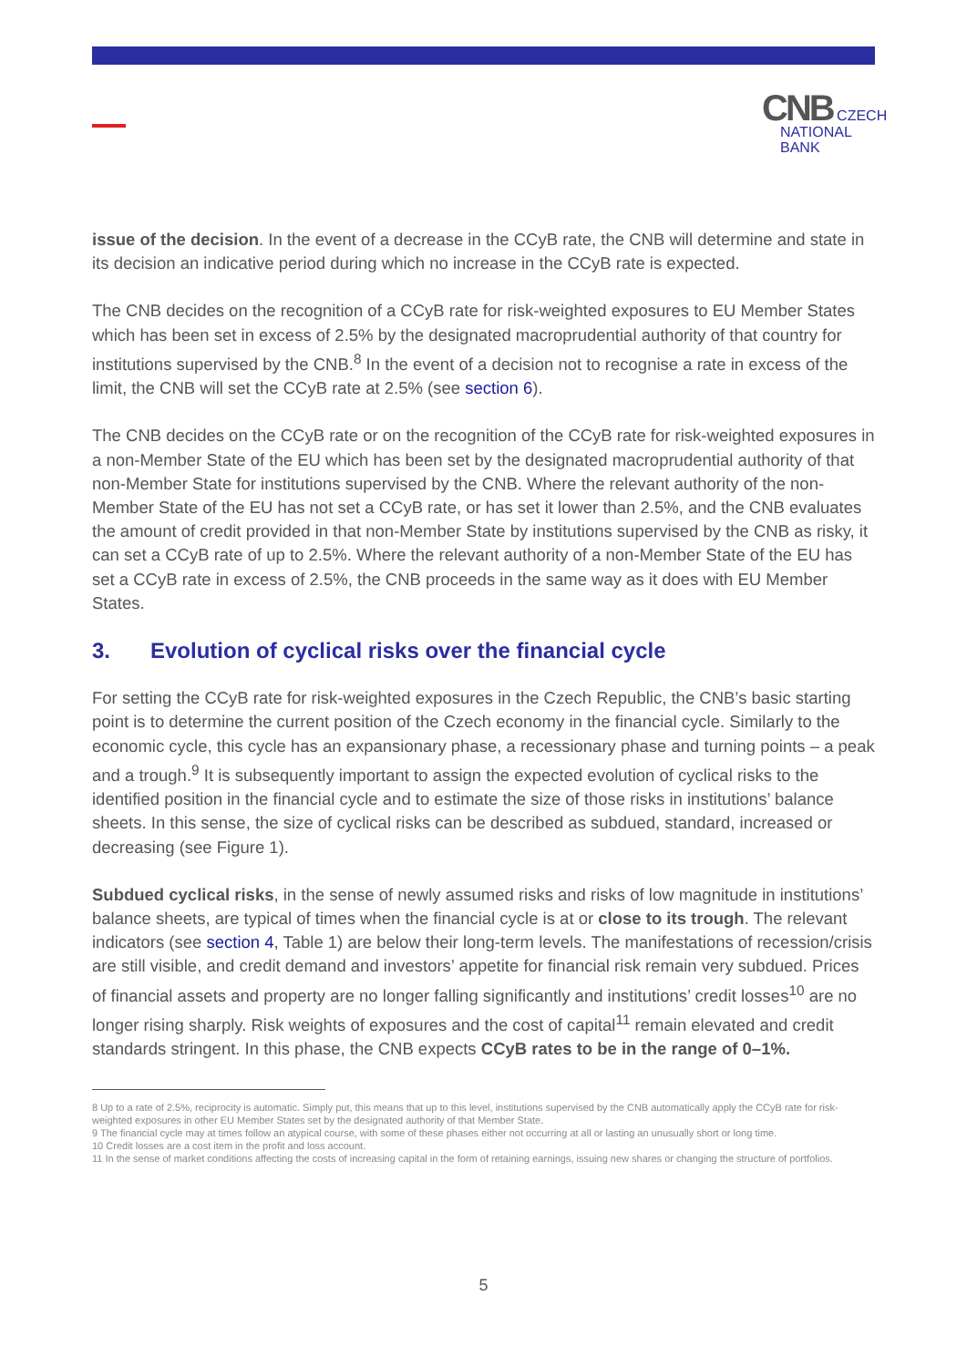CNB CZECH
NATIONAL
BANK
issue of the decision. In the event of a decrease in the CCyB rate, the CNB will determine and state in its decision an indicative period during which no increase in the CCyB rate is expected.
The CNB decides on the recognition of a CCyB rate for risk-weighted exposures to EU Member States which has been set in excess of 2.5% by the designated macroprudential authority of that country for institutions supervised by the CNB.<sup>8</sup> In the event of a decision not to recognise a rate in excess of the limit, the CNB will set the CCyB rate at 2.5% (see section 6).
The CNB decides on the CCyB rate or on the recognition of the CCyB rate for risk-weighted exposures in a non-Member State of the EU which has been set by the designated macroprudential authority of that non-Member State for institutions supervised by the CNB. Where the relevant authority of the non-Member State of the EU has not set a CCyB rate, or has set it lower than 2.5%, and the CNB evaluates the amount of credit provided in that non-Member State by institutions supervised by the CNB as risky, it can set a CCyB rate of up to 2.5%. Where the relevant authority of a non-Member State of the EU has set a CCyB rate in excess of 2.5%, the CNB proceeds in the same way as it does with EU Member States.
3. Evolution of cyclical risks over the financial cycle
For setting the CCyB rate for risk-weighted exposures in the Czech Republic, the CNB’s basic starting point is to determine the current position of the Czech economy in the financial cycle. Similarly to the economic cycle, this cycle has an expansionary phase, a recessionary phase and turning points – a peak and a trough.<sup>9</sup> It is subsequently important to assign the expected evolution of cyclical risks to the identified position in the financial cycle and to estimate the size of those risks in institutions’ balance sheets. In this sense, the size of cyclical risks can be described as subdued, standard, increased or decreasing (see Figure 1).
Subdued cyclical risks, in the sense of newly assumed risks and risks of low magnitude in institutions’ balance sheets, are typical of times when the financial cycle is at or close to its trough. The relevant indicators (see section 4, Table 1) are below their long-term levels. The manifestations of recession/crisis are still visible, and credit demand and investors’ appetite for financial risk remain very subdued. Prices of financial assets and property are no longer falling significantly and institutions’ credit losses<sup>10</sup> are no longer rising sharply. Risk weights of exposures and the cost of capital<sup>11</sup> remain elevated and credit standards stringent. In this phase, the CNB expects CCyB rates to be in the range of 0–1%.
8 Up to a rate of 2.5%, reciprocity is automatic. Simply put, this means that up to this level, institutions supervised by the CNB automatically apply the CCyB rate for risk-weighted exposures in other EU Member States set by the designated authority of that Member State.
9 The financial cycle may at times follow an atypical course, with some of these phases either not occurring at all or lasting an unusually short or long time.
10 Credit losses are a cost item in the profit and loss account.
11 In the sense of market conditions affecting the costs of increasing capital in the form of retaining earnings, issuing new shares or changing the structure of portfolios.
5